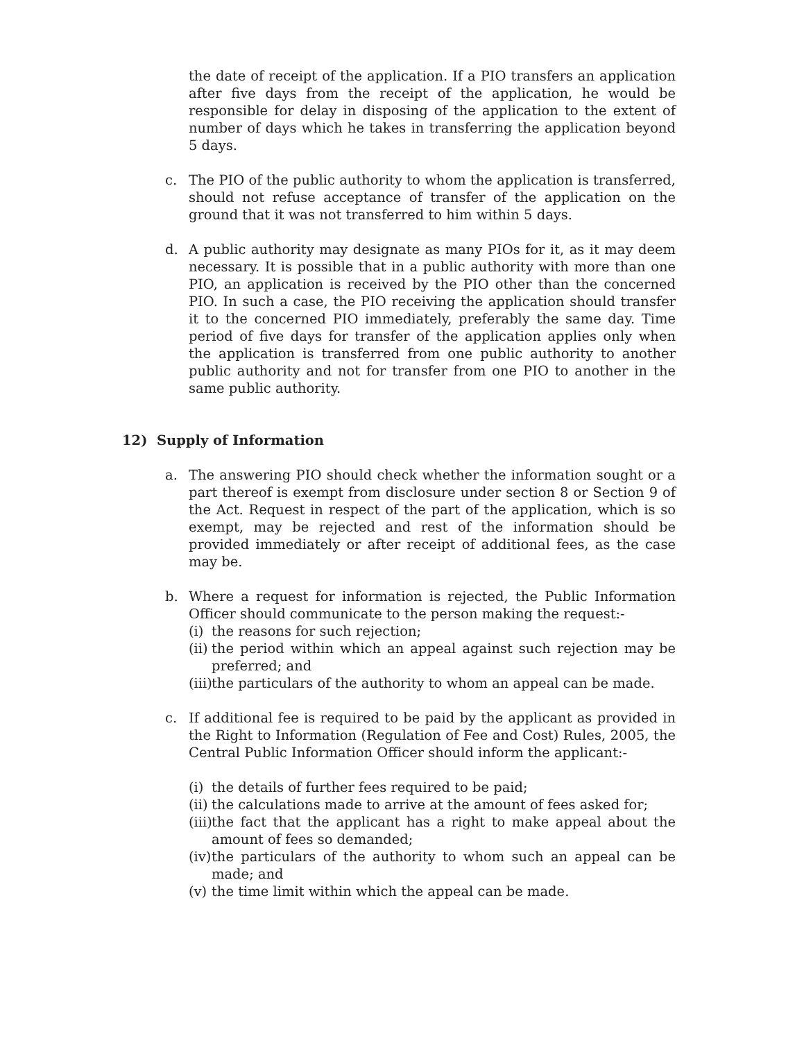the date of receipt of the application. If a PIO transfers an application after five days from the receipt of the application, he would be responsible for delay in disposing of the application to the extent of number of days which he takes in transferring the application beyond 5 days.
c. The PIO of the public authority to whom the application is transferred, should not refuse acceptance of transfer of the application on the ground that it was not transferred to him within 5 days.
d. A public authority may designate as many PIOs for it, as it may deem necessary. It is possible that in a public authority with more than one PIO, an application is received by the PIO other than the concerned PIO. In such a case, the PIO receiving the application should transfer it to the concerned PIO immediately, preferably the same day. Time period of five days for transfer of the application applies only when the application is transferred from one public authority to another public authority and not for transfer from one PIO to another in the same public authority.
12) Supply of Information
a. The answering PIO should check whether the information sought or a part thereof is exempt from disclosure under section 8 or Section 9 of the Act. Request in respect of the part of the application, which is so exempt, may be rejected and rest of the information should be provided immediately or after receipt of additional fees, as the case may be.
b. Where a request for information is rejected, the Public Information Officer should communicate to the person making the request:-
(i)
the reasons for such rejection;
(ii)
the period within which an appeal against such rejection may be preferred; and
(iii)
the particulars of the authority to whom an appeal can be made.
c. If additional fee is required to be paid by the applicant as provided in the Right to Information (Regulation of Fee and Cost) Rules, 2005, the Central Public Information Officer should inform the applicant:-
(i)
the details of further fees required to be paid;
(ii)
the calculations made to arrive at the amount of fees asked for;
(iii)
the fact that the applicant has a right to make appeal about the amount of fees so demanded;
(iv)
the particulars of the authority to whom such an appeal can be made; and
(v)
the time limit within which the appeal can be made.